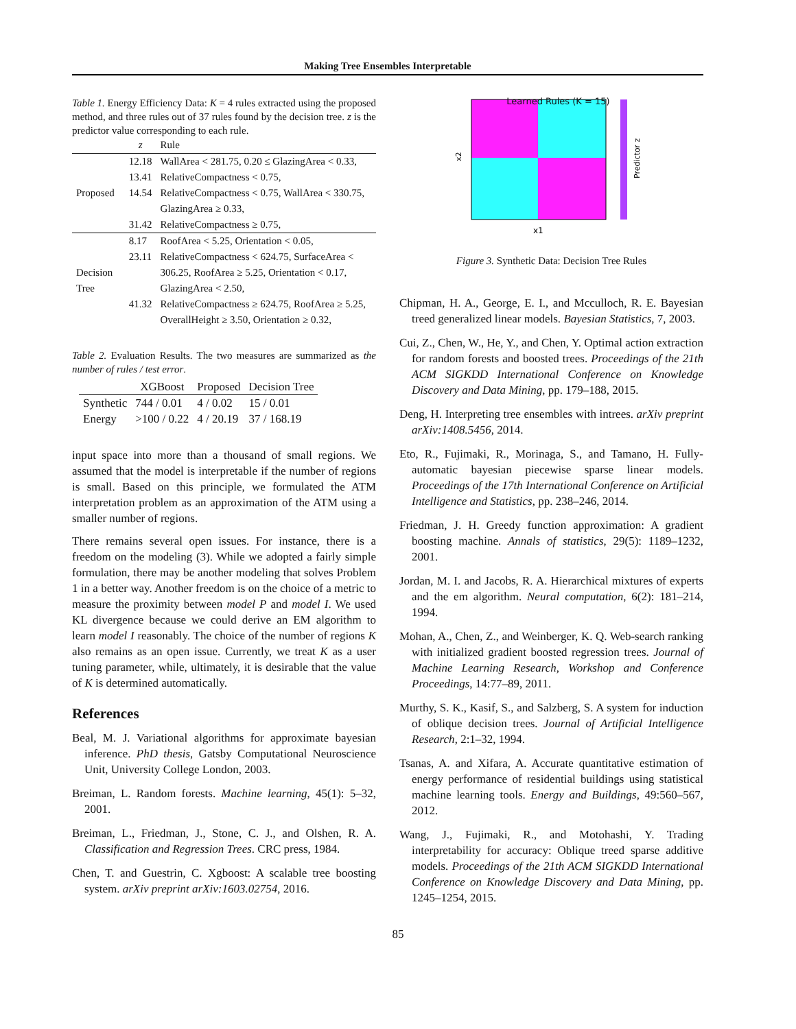Making Tree Ensembles Interpretable
Table 1. Energy Efficiency Data: K = 4 rules extracted using the proposed method, and three rules out of 37 rules found by the decision tree. z is the predictor value corresponding to each rule.
| | z | Rule |
| --- | --- | --- |
| Proposed | 12.18 | WallArea < 281.75, 0.20 ≤ GlazingArea < 0.33, |
| | 13.41 | RelativeCompactness < 0.75, |
| | 14.54 | RelativeCompactness < 0.75, WallArea < 330.75, GlazingArea ≥ 0.33, |
| | 31.42 | RelativeCompactness ≥ 0.75, |
| Decision Tree | 8.17 | RoofArea < 5.25, Orientation < 0.05, |
| | 23.11 | RelativeCompactness < 624.75, SurfaceArea < 306.25, RoofArea ≥ 5.25, Orientation < 0.17, GlazingArea < 2.50, |
| | 41.32 | RelativeCompactness ≥ 624.75, RoofArea ≥ 5.25, OverallHeight ≥ 3.50, Orientation ≥ 0.32, |
Table 2. Evaluation Results. The two measures are summarized as the number of rules / test error.
| | XGBoost | Proposed | Decision Tree |
| --- | --- | --- | --- |
| Synthetic | 744 / 0.01 | 4 / 0.02 | 15 / 0.01 |
| Energy | >100 / 0.22 | 4 / 20.19 | 37 / 168.19 |
input space into more than a thousand of small regions. We assumed that the model is interpretable if the number of regions is small. Based on this principle, we formulated the ATM interpretation problem as an approximation of the ATM using a smaller number of regions.
There remains several open issues. For instance, there is a freedom on the modeling (3). While we adopted a fairly simple formulation, there may be another modeling that solves Problem 1 in a better way. Another freedom is on the choice of a metric to measure the proximity between model P and model I. We used KL divergence because we could derive an EM algorithm to learn model I reasonably. The choice of the number of regions K also remains as an open issue. Currently, we treat K as a user tuning parameter, while, ultimately, it is desirable that the value of K is determined automatically.
References
Beal, M. J. Variational algorithms for approximate bayesian inference. PhD thesis, Gatsby Computational Neuroscience Unit, University College London, 2003.
Breiman, L. Random forests. Machine learning, 45(1): 5–32, 2001.
Breiman, L., Friedman, J., Stone, C. J., and Olshen, R. A. Classification and Regression Trees. CRC press, 1984.
Chen, T. and Guestrin, C. Xgboost: A scalable tree boosting system. arXiv preprint arXiv:1603.02754, 2016.
x1
x2
Predictor z
Learned Rules (K = 15)
Figure 3. Synthetic Data: Decision Tree Rules
Chipman, H. A., George, E. I., and Mcculloch, R. E. Bayesian treed generalized linear models. Bayesian Statistics, 7, 2003.
Cui, Z., Chen, W., He, Y., and Chen, Y. Optimal action extraction for random forests and boosted trees. Proceedings of the 21th ACM SIGKDD International Conference on Knowledge Discovery and Data Mining, pp. 179–188, 2015.
Deng, H. Interpreting tree ensembles with intrees. arXiv preprint arXiv:1408.5456, 2014.
Eto, R., Fujimaki, R., Morinaga, S., and Tamano, H. Fully-automatic bayesian piecewise sparse linear models. Proceedings of the 17th International Conference on Artificial Intelligence and Statistics, pp. 238–246, 2014.
Friedman, J. H. Greedy function approximation: A gradient boosting machine. Annals of statistics, 29(5): 1189–1232, 2001.
Jordan, M. I. and Jacobs, R. A. Hierarchical mixtures of experts and the em algorithm. Neural computation, 6(2): 181–214, 1994.
Mohan, A., Chen, Z., and Weinberger, K. Q. Web-search ranking with initialized gradient boosted regression trees. Journal of Machine Learning Research, Workshop and Conference Proceedings, 14:77–89, 2011.
Murthy, S. K., Kasif, S., and Salzberg, S. A system for induction of oblique decision trees. Journal of Artificial Intelligence Research, 2:1–32, 1994.
Tsanas, A. and Xifara, A. Accurate quantitative estimation of energy performance of residential buildings using statistical machine learning tools. Energy and Buildings, 49:560–567, 2012.
Wang, J., Fujimaki, R., and Motohashi, Y. Trading interpretability for accuracy: Oblique treed sparse additive models. Proceedings of the 21th ACM SIGKDD International Conference on Knowledge Discovery and Data Mining, pp. 1245–1254, 2015.
85